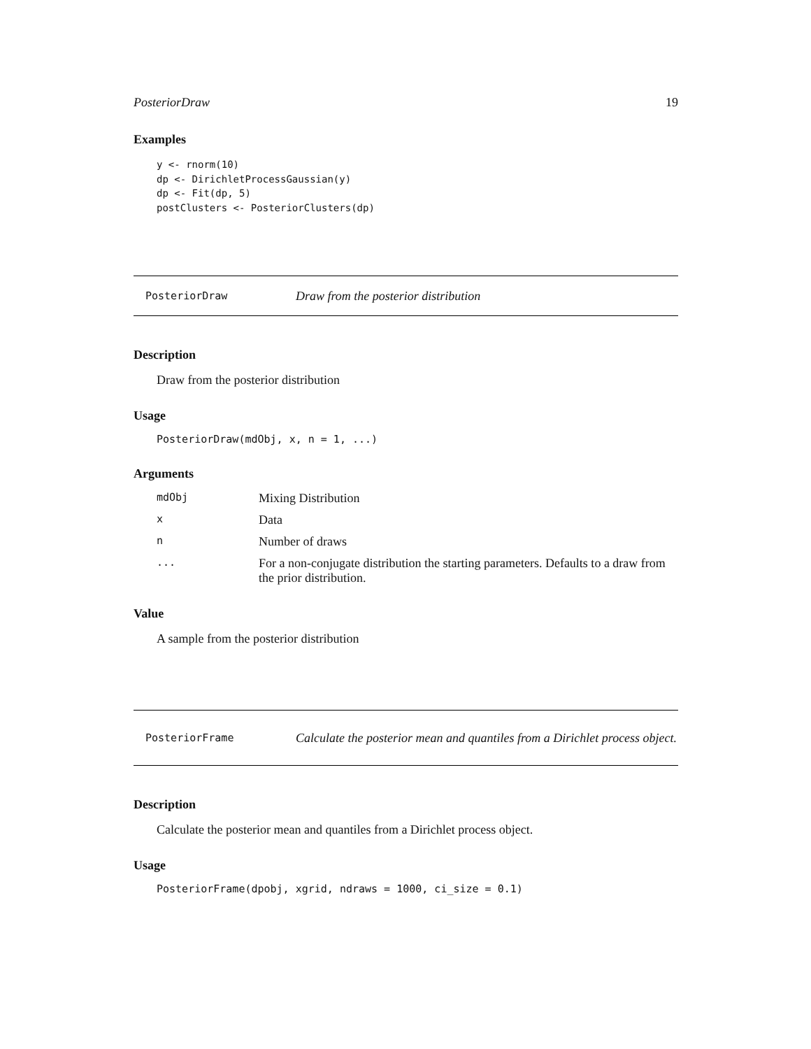PosteriorDraw 19
Examples
y <- rnorm(10)
dp <- DirichletProcessGaussian(y)
dp <- Fit(dp, 5)
postClusters <- PosteriorClusters(dp)
PosteriorDraw Draw from the posterior distribution
Description
Draw from the posterior distribution
Usage
PosteriorDraw(mdObj, x, n = 1, ...)
Arguments
| mdObj | Mixing Distribution |
| x | Data |
| n | Number of draws |
| ... | For a non-conjugate distribution the starting parameters. Defaults to a draw from the prior distribution. |
Value
A sample from the posterior distribution
PosteriorFrame Calculate the posterior mean and quantiles from a Dirichlet process object.
Description
Calculate the posterior mean and quantiles from a Dirichlet process object.
Usage
PosteriorFrame(dpobj, xgrid, ndraws = 1000, ci_size = 0.1)